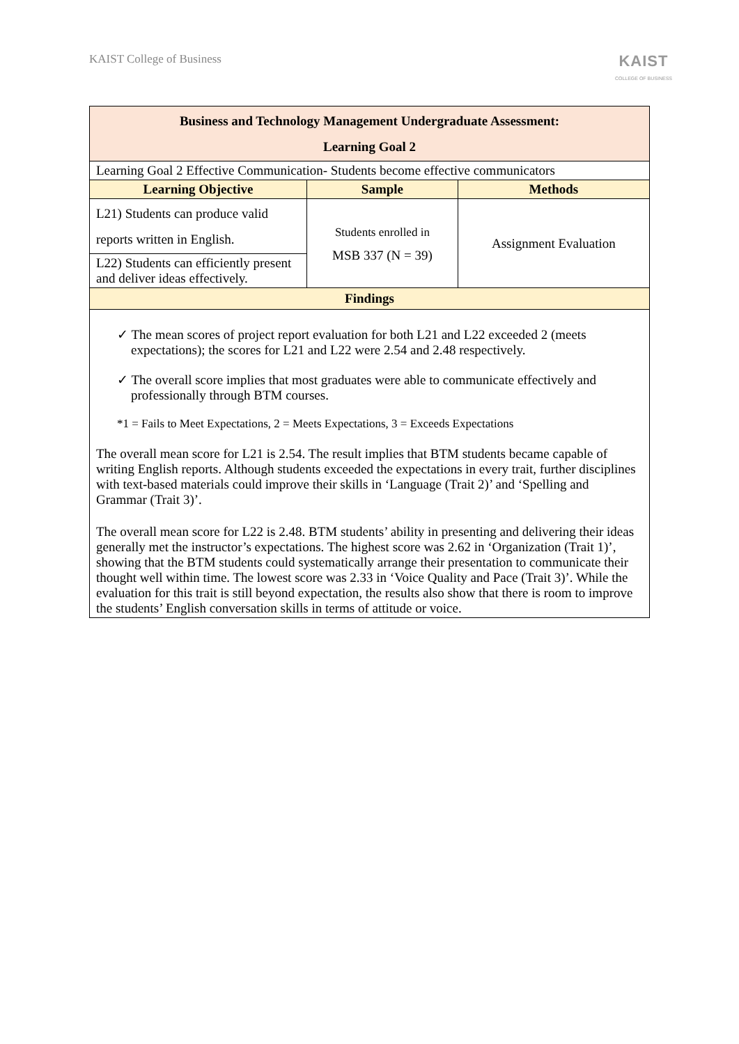KAIST College of Business
KAIST
COLLEGE OF BUSINESS
| Business and Technology Management Undergraduate Assessment: Learning Goal 2 | | |
| Learning Goal 2 Effective Communication- Students become effective communicators | | |
| Learning Objective | Sample | Methods |
| L21) Students can produce valid reports written in English. | Students enrolled in MSB 337 (N = 39) | Assignment Evaluation |
| L22) Students can efficiently present and deliver ideas effectively. | | |
| Findings | | |
| ✓ The mean scores of project report evaluation for both L21 and L22 exceeded 2 (meets expectations); the scores for L21 and L22 were 2.54 and 2.48 respectively. ✓ The overall score implies that most graduates were able to communicate effectively and professionally through BTM courses. *1 = Fails to Meet Expectations, 2 = Meets Expectations, 3 = Exceeds Expectations The overall mean score for L21 is 2.54. The result implies that BTM students became capable of writing English reports. Although students exceeded the expectations in every trait, further disciplines with text-based materials could improve their skills in ‘Language (Trait 2)’ and ‘Spelling and Grammar (Trait 3)’. The overall mean score for L22 is 2.48. BTM students’ ability in presenting and delivering their ideas generally met the instructor’s expectations. The highest score was 2.62 in ‘Organization (Trait 1)’, showing that the BTM students could systematically arrange their presentation to communicate their thought well within time. The lowest score was 2.33 in ‘Voice Quality and Pace (Trait 3)’. While the evaluation for this trait is still beyond expectation, the results also show that there is room to improve the students’ English conversation skills in terms of attitude or voice. | | |